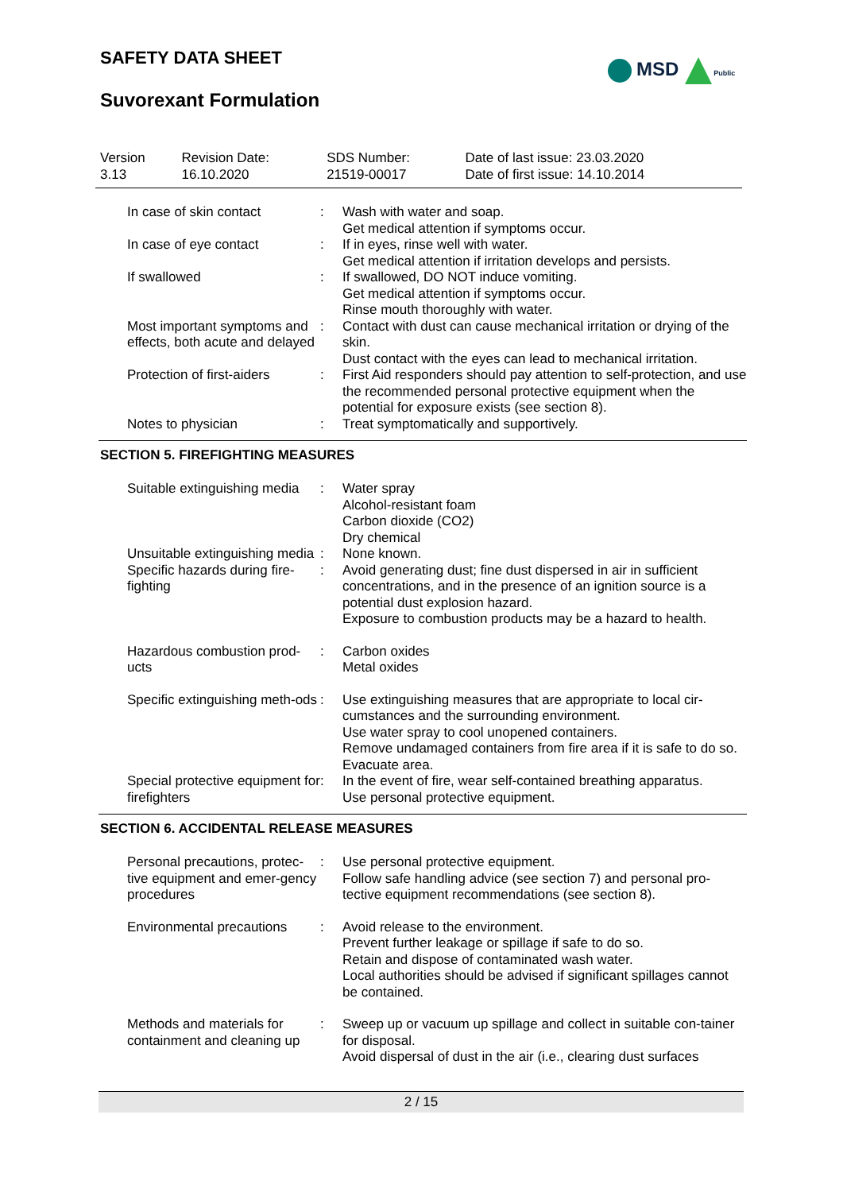SAFETY DATA SHEET
MSD Public
Suvorexant Formulation
| Version 3.13 | Revision Date: 16.10.2020 | SDS Number: 21519-00017 | Date of last issue: 23.03.2020 Date of first issue: 14.10.2014 |
| In case of skin contact | : | Wash with water and soap. Get medical attention if symptoms occur. |
| In case of eye contact | : | If in eyes, rinse well with water. Get medical attention if irritation develops and persists. |
| If swallowed | : | If swallowed, DO NOT induce vomiting. Get medical attention if symptoms occur. Rinse mouth thoroughly with water. |
| Most important symptoms and effects, both acute and delayed | : | Contact with dust can cause mechanical irritation or drying of the skin. Dust contact with the eyes can lead to mechanical irritation. |
| Protection of first-aiders | : | First Aid responders should pay attention to self-protection, and use the recommended personal protective equipment when the potential for exposure exists (see section 8). |
| Notes to physician | : | Treat symptomatically and supportively. |
SECTION 5. FIREFIGHTING MEASURES
| Suitable extinguishing media | : | Water spray Alcohol-resistant foam Carbon dioxide (CO2) Dry chemical |
| Unsuitable extinguishing media | : | None known. |
| Specific hazards during fire-fighting | : | Avoid generating dust; fine dust dispersed in air in sufficient concentrations, and in the presence of an ignition source is a potential dust explosion hazard. Exposure to combustion products may be a hazard to health. |
| Hazardous combustion prod-ucts | : | Carbon oxides Metal oxides |
| Specific extinguishing meth-ods | : | Use extinguishing measures that are appropriate to local cir-cumstances and the surrounding environment. Use water spray to cool unopened containers. Remove undamaged containers from fire area if it is safe to do so. Evacuate area. |
| Special protective equipment for firefighters | : | In the event of fire, wear self-contained breathing apparatus. Use personal protective equipment. |
SECTION 6. ACCIDENTAL RELEASE MEASURES
| Personal precautions, protec-tive equipment and emer-gency procedures | : | Use personal protective equipment. Follow safe handling advice (see section 7) and personal pro-tective equipment recommendations (see section 8). |
| Environmental precautions | : | Avoid release to the environment. Prevent further leakage or spillage if safe to do so. Retain and dispose of contaminated wash water. Local authorities should be advised if significant spillages cannot be contained. |
| Methods and materials for containment and cleaning up | : | Sweep up or vacuum up spillage and collect in suitable con-tainer for disposal. Avoid dispersal of dust in the air (i.e., clearing dust surfaces |
2 / 15